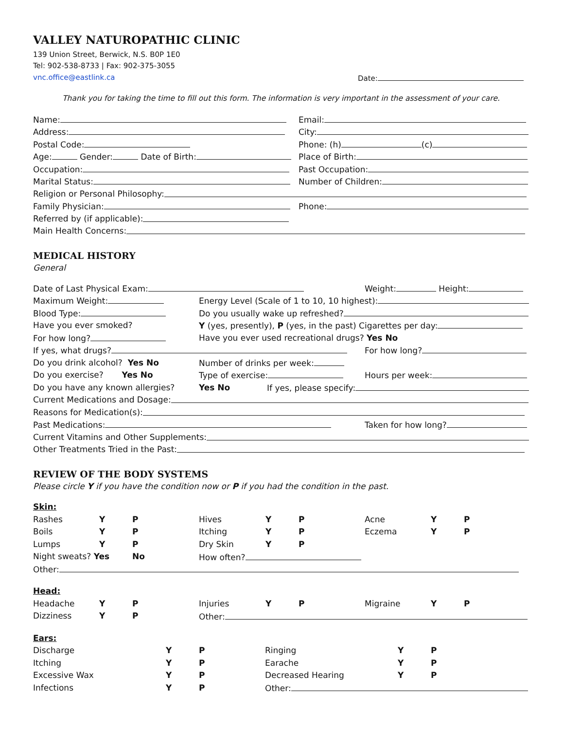VALLEY NATUROPATHIC CLINIC
139 Union Street, Berwick, N.S. B0P 1E0
Tel: 902-538-8733 | Fax: 902-375-3055
vnc.office@eastlink.ca Date:
Thank you for taking the time to fill out this form. The information is very important in the assessment of your care.
Name: Email:
Address: City:
Postal Code: Phone: (h) (c)
Age: Gender: Date of Birth: Place of Birth:
Occupation: Past Occupation:
Marital Status: Number of Children:
Religion or Personal Philosophy:
Family Physician: Phone:
Referred by (if applicable):
Main Health Concerns:
MEDICAL HISTORY
General
Date of Last Physical Exam: Weight: Height:
Maximum Weight: Energy Level (Scale of 1 to 10, 10 highest):
Blood Type: Do you usually wake up refreshed?
Have you ever smoked? Y (yes, presently), P (yes, in the past) Cigarettes per day:
For how long? Have you ever used recreational drugs? Yes No
If yes, what drugs? For how long?
Do you drink alcohol? Yes No Number of drinks per week:
Do you exercise? Yes No Type of exercise: Hours per week:
Do you have any known allergies? Yes No If yes, please specify:
Current Medications and Dosage:
Reasons for Medication(s):
Past Medications: Taken for how long?
Current Vitamins and Other Supplements:
Other Treatments Tried in the Past:
REVIEW OF THE BODY SYSTEMS
Please circle Y if you have the condition now or P if you had the condition in the past.
| Skin: | | | | | | | | |
| Rashes | Y | P | Hives | Y | P | Acne | Y | P |
| Boils | Y | P | Itching | Y | P | Eczema | Y | P |
| Lumps | Y | P | Dry Skin | Y | P | | | |
| Night sweats? Yes | | No | How often? | | | | | |
| Other: | | | | | | | | |
| Head: | | | | | | | | |
| Headache | Y | P | Injuries | Y | P | Migraine | Y | P |
| Dizziness | Y | P | Other: | | | | | |
| Ears: | | | | | |
| Discharge | Y | P | Ringing | Y | P |
| Itching | Y | P | Earache | Y | P |
| Excessive Wax | Y | P | Decreased Hearing | Y | P |
| Infections | Y | P | Other: | | |